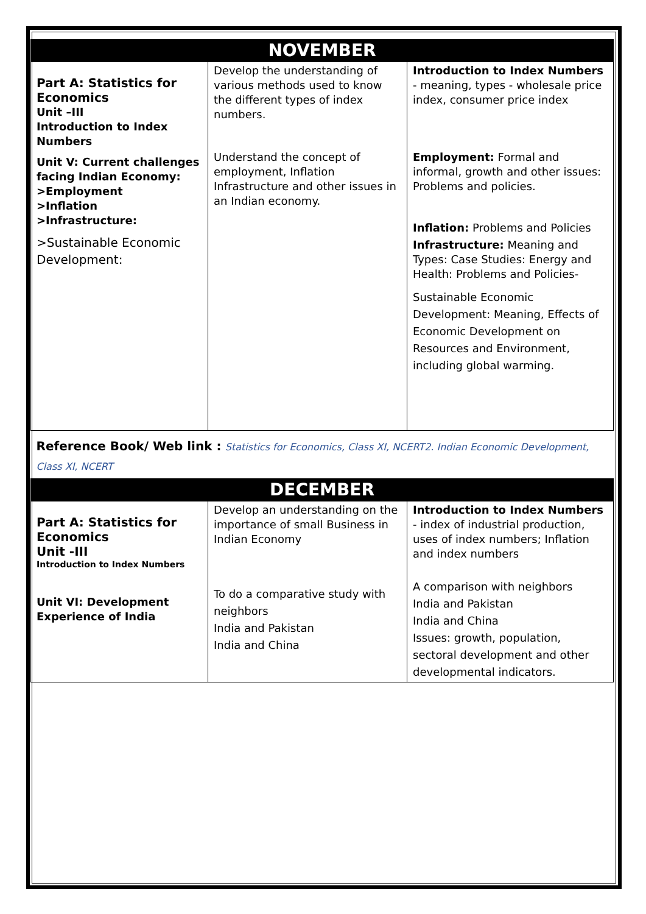| NOVEMBER | | |
| Part A: Statistics for Economics Unit –III Introduction to Index Numbers Unit V: Current challenges facing Indian Economy: >Employment >Inflation >Infrastructure: >Sustainable Economic Development: | Develop the understanding of various methods used to know the different types of index numbers. Understand the concept of employment, Inflation Infrastructure and other issues in an Indian economy. | Introduction to Index Numbers - meaning, types - wholesale price index, consumer price index Employment: Formal and informal, growth and other issues: Problems and policies. Inflation: Problems and Policies Infrastructure: Meaning and Types: Case Studies: Energy and Health: Problems and Policies- Sustainable Economic Development: Meaning, Effects of Economic Development on Resources and Environment, including global warming. |
| Reference Book/ Web link : Statistics for Economics, Class XI, NCERT2. Indian Economic Development, Class XI, NCERT | | |
| DECEMBER | | |
| Part A: Statistics for Economics Unit -III Introduction to Index Numbers Unit VI: Development Experience of India | Develop an understanding on the importance of small Business in Indian Economy To do a comparative study with neighbors India and Pakistan India and China | Introduction to Index Numbers - index of industrial production, uses of index numbers; Inflation and index numbers A comparison with neighbors India and Pakistan India and China Issues: growth, population, sectoral development and other developmental indicators. |